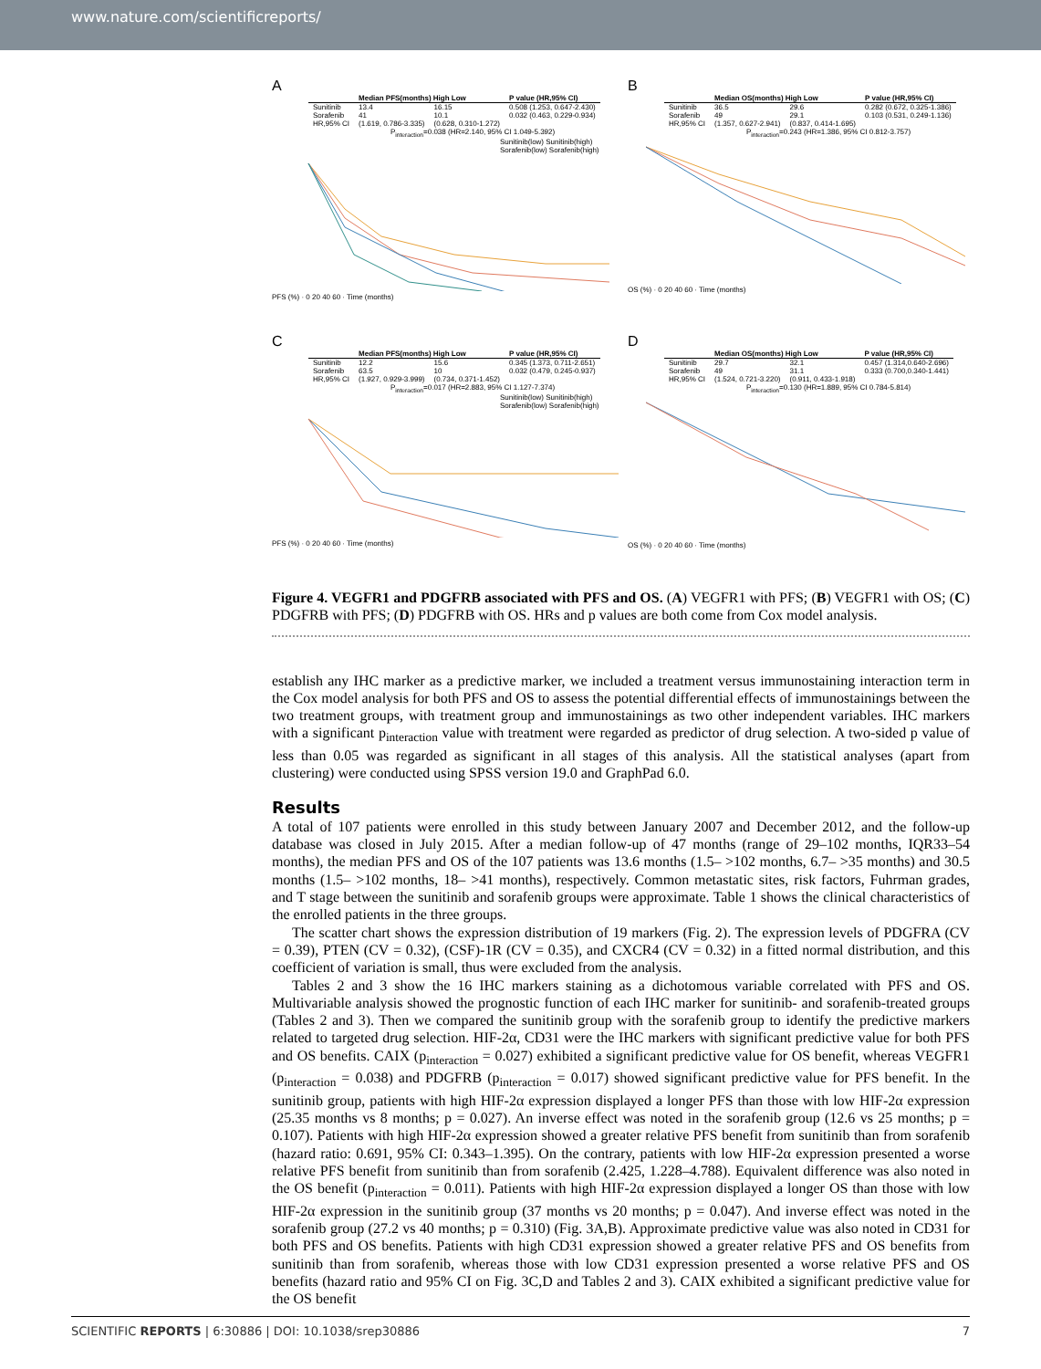www.nature.com/scientificreports/
A
| | Median PFS(months) High Low | | P value (HR,95% CI) |
| --- | --- | --- | --- |
| Sunitinib | 13.4 | 16.15 | 0.508 (1.253, 0.647-2.430) |
| Sorafenib | 41 | 10.1 | 0.032 (0.463, 0.229-0.934) |
| HR,95% CI | (1.619, 0.786-3.335) | (0.628, 0.310-1.272) | |
P<sub>interaction</sub>=0.038 (HR=2.140, 95% CI 1.049-5.392)
Sunitinib(low) Sunitinib(high) Sorafenib(low) Sorafenib(high)
PFS (%) · 0 20 40 60 · Time (months)
B
| | Median OS(months) High Low | | P value (HR,95% CI) |
| --- | --- | --- | --- |
| Sunitinib | 36.5 | 29.6 | 0.282 (0.672, 0.325-1.386) |
| Sorafenib | 49 | 29.1 | 0.103 (0.531, 0.249-1.136) |
| HR,95% CI | (1.357, 0.627-2.941) | (0.837, 0.414-1.695) | |
P<sub>interaction</sub>=0.243 (HR=1.386, 95% CI 0.812-3.757)
OS (%) · 0 20 40 60 · Time (months)
C
| | Median PFS(months) High Low | | P value (HR,95% CI) |
| --- | --- | --- | --- |
| Sunitinib | 12.2 | 15.6 | 0.345 (1.373, 0.711-2.651) |
| Sorafenib | 63.5 | 10 | 0.032 (0.479, 0.245-0.937) |
| HR,95% CI | (1.927, 0.929-3.999) | (0.734, 0.371-1.452) | |
P<sub>interaction</sub>=0.017 (HR=2.883, 95% CI 1.127-7.374)
Sunitinib(low) Sunitinib(high) Sorafenib(low) Sorafenib(high)
PFS (%) · 0 20 40 60 · Time (months)
D
| | Median OS(months) High Low | | P value (HR,95% CI) |
| --- | --- | --- | --- |
| Sunitinib | 29.7 | 32.1 | 0.457 (1.314,0.640-2.696) |
| Sorafenib | 49 | 31.1 | 0.333 (0.700,0.340-1.441) |
| HR,95% CI | (1.524, 0.721-3.220) | (0.911, 0.433-1.918) | |
P<sub>interaction</sub>=0.130 (HR=1.889, 95% CI 0.784-5.814)
OS (%) · 0 20 40 60 · Time (months)
Figure 4. VEGFR1 and PDGFRB associated with PFS and OS. (A) VEGFR1 with PFS; (B) VEGFR1 with OS; (C) PDGFRB with PFS; (D) PDGFRB with OS. HRs and p values are both come from Cox model analysis.
establish any IHC marker as a predictive marker, we included a treatment versus immunostaining interaction term in the Cox model analysis for both PFS and OS to assess the potential differential effects of immunostainings between the two treatment groups, with treatment group and immunostainings as two other independent variables. IHC markers with a significant p<sub>interaction</sub> value with treatment were regarded as predictor of drug selection. A two-sided p value of less than 0.05 was regarded as significant in all stages of this analysis. All the statistical analyses (apart from clustering) were conducted using SPSS version 19.0 and GraphPad 6.0.
Results
A total of 107 patients were enrolled in this study between January 2007 and December 2012, and the follow-up database was closed in July 2015. After a median follow-up of 47 months (range of 29–102 months, IQR33–54 months), the median PFS and OS of the 107 patients was 13.6 months (1.5– >102 months, 6.7– >35 months) and 30.5 months (1.5– >102 months, 18– >41 months), respectively. Common metastatic sites, risk factors, Fuhrman grades, and T stage between the sunitinib and sorafenib groups were approximate. Table 1 shows the clinical characteristics of the enrolled patients in the three groups.
The scatter chart shows the expression distribution of 19 markers (Fig. 2). The expression levels of PDGFRA (CV = 0.39), PTEN (CV = 0.32), (CSF)-1R (CV = 0.35), and CXCR4 (CV = 0.32) in a fitted normal distribution, and this coefficient of variation is small, thus were excluded from the analysis.
Tables 2 and 3 show the 16 IHC markers staining as a dichotomous variable correlated with PFS and OS. Multivariable analysis showed the prognostic function of each IHC marker for sunitinib- and sorafenib-treated groups (Tables 2 and 3). Then we compared the sunitinib group with the sorafenib group to identify the predictive markers related to targeted drug selection. HIF-2α, CD31 were the IHC markers with significant predictive value for both PFS and OS benefits. CAIX (p<sub>interaction</sub> = 0.027) exhibited a significant predictive value for OS benefit, whereas VEGFR1 (p<sub>interaction</sub> = 0.038) and PDGFRB (p<sub>interaction</sub> = 0.017) showed significant predictive value for PFS benefit. In the sunitinib group, patients with high HIF-2α expression displayed a longer PFS than those with low HIF-2α expression (25.35 months vs 8 months; p = 0.027). An inverse effect was noted in the sorafenib group (12.6 vs 25 months; p = 0.107). Patients with high HIF-2α expression showed a greater relative PFS benefit from sunitinib than from sorafenib (hazard ratio: 0.691, 95% CI: 0.343–1.395). On the contrary, patients with low HIF-2α expression presented a worse relative PFS benefit from sunitinib than from sorafenib (2.425, 1.228–4.788). Equivalent difference was also noted in the OS benefit (p<sub>interaction</sub> = 0.011). Patients with high HIF-2α expression displayed a longer OS than those with low HIF-2α expression in the sunitinib group (37 months vs 20 months; p = 0.047). And inverse effect was noted in the sorafenib group (27.2 vs 40 months; p = 0.310) (Fig. 3A,B). Approximate predictive value was also noted in CD31 for both PFS and OS benefits. Patients with high CD31 expression showed a greater relative PFS and OS benefits from sunitinib than from sorafenib, whereas those with low CD31 expression presented a worse relative PFS and OS benefits (hazard ratio and 95% CI on Fig. 3C,D and Tables 2 and 3). CAIX exhibited a significant predictive value for the OS benefit
SCIENTIFIC REPORTS | 6:30886 | DOI: 10.1038/srep30886 7